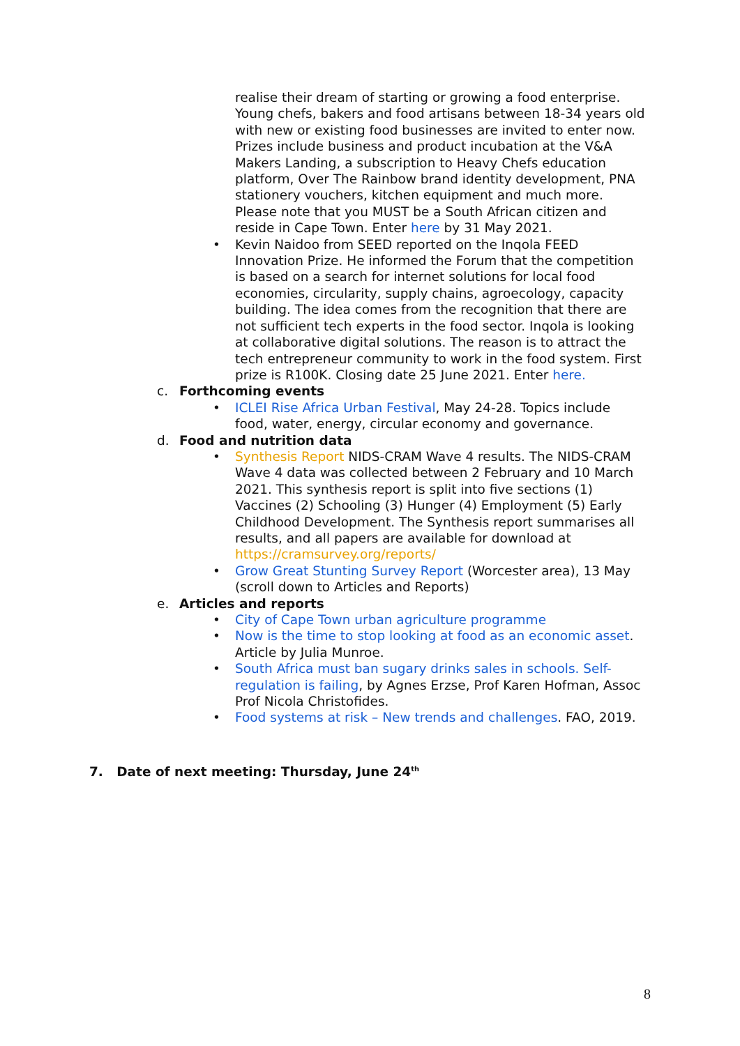realise their dream of starting or growing a food enterprise. Young chefs, bakers and food artisans between 18-34 years old with new or existing food businesses are invited to enter now. Prizes include business and product incubation at the V&A Makers Landing, a subscription to Heavy Chefs education platform, Over The Rainbow brand identity development, PNA stationery vouchers, kitchen equipment and much more. Please note that you MUST be a South African citizen and reside in Cape Town. Enter here by 31 May 2021.
• Kevin Naidoo from SEED reported on the Inqola FEED Innovation Prize. He informed the Forum that the competition is based on a search for internet solutions for local food economies, circularity, supply chains, agroecology, capacity building. The idea comes from the recognition that there are not sufficient tech experts in the food sector. Inqola is looking at collaborative digital solutions. The reason is to attract the tech entrepreneur community to work in the food system. First prize is R100K. Closing date 25 June 2021. Enter here.
c. Forthcoming events
• ICLEI Rise Africa Urban Festival, May 24-28. Topics include food, water, energy, circular economy and governance.
d. Food and nutrition data
• Synthesis Report NIDS-CRAM Wave 4 results. The NIDS-CRAM Wave 4 data was collected between 2 February and 10 March 2021. This synthesis report is split into five sections (1) Vaccines (2) Schooling (3) Hunger (4) Employment (5) Early Childhood Development. The Synthesis report summarises all results, and all papers are available for download at https://cramsurvey.org/reports/
• Grow Great Stunting Survey Report (Worcester area), 13 May (scroll down to Articles and Reports)
e. Articles and reports
• City of Cape Town urban agriculture programme
• Now is the time to stop looking at food as an economic asset. Article by Julia Munroe.
• South Africa must ban sugary drinks sales in schools. Self-regulation is failing, by Agnes Erzse, Prof Karen Hofman, Assoc Prof Nicola Christofides.
• Food systems at risk – New trends and challenges. FAO, 2019.
7. Date of next meeting: Thursday, June 24<sup>th</sup>
8